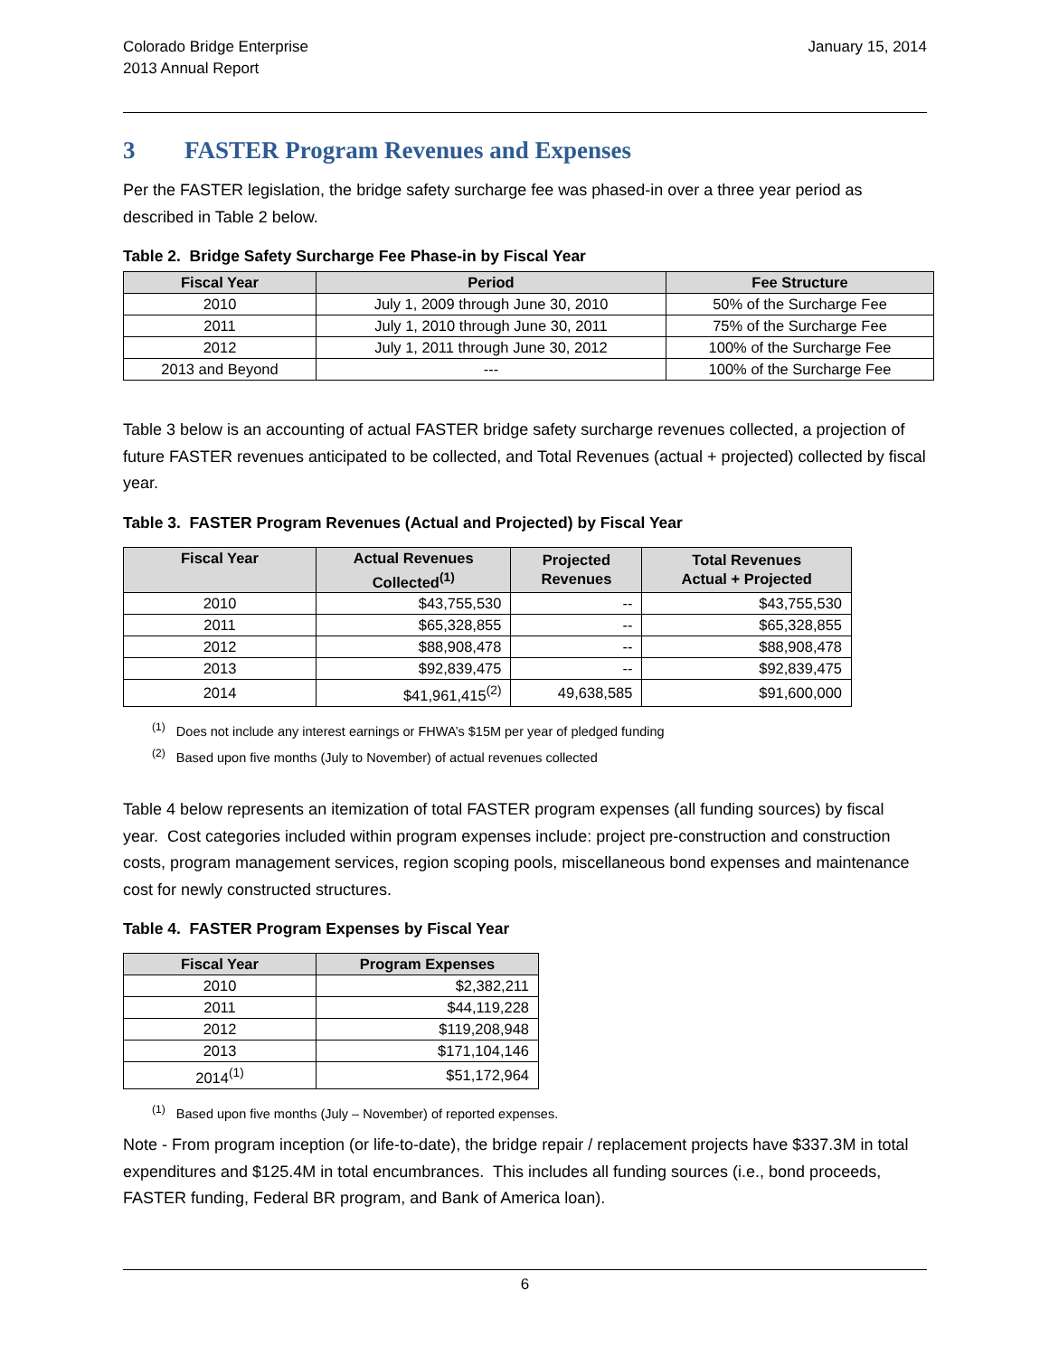Colorado Bridge Enterprise
2013 Annual Report
January 15, 2014
3 FASTER Program Revenues and Expenses
Per the FASTER legislation, the bridge safety surcharge fee was phased-in over a three year period as described in Table 2 below.
Table 2. Bridge Safety Surcharge Fee Phase-in by Fiscal Year
| Fiscal Year | Period | Fee Structure |
| --- | --- | --- |
| 2010 | July 1, 2009 through June 30, 2010 | 50% of the Surcharge Fee |
| 2011 | July 1, 2010 through June 30, 2011 | 75% of the Surcharge Fee |
| 2012 | July 1, 2011 through June 30, 2012 | 100% of the Surcharge Fee |
| 2013 and Beyond | --- | 100% of the Surcharge Fee |
Table 3 below is an accounting of actual FASTER bridge safety surcharge revenues collected, a projection of future FASTER revenues anticipated to be collected, and Total Revenues (actual + projected) collected by fiscal year.
Table 3. FASTER Program Revenues (Actual and Projected) by Fiscal Year
| Fiscal Year | Actual Revenues Collected<sup>(1)</sup> | Projected Revenues | Total Revenues Actual + Projected |
| --- | --- | --- | --- |
| 2010 | $43,755,530 | -- | $43,755,530 |
| 2011 | $65,328,855 | -- | $65,328,855 |
| 2012 | $88,908,478 | -- | $88,908,478 |
| 2013 | $92,839,475 | -- | $92,839,475 |
| 2014 | $41,961,415<sup>(2)</sup> | 49,638,585 | $91,600,000 |
<sup>(1)</sup> Does not include any interest earnings or FHWA’s $15M per year of pledged funding
<sup>(2)</sup> Based upon five months (July to November) of actual revenues collected
Table 4 below represents an itemization of total FASTER program expenses (all funding sources) by fiscal year. Cost categories included within program expenses include: project pre-construction and construction costs, program management services, region scoping pools, miscellaneous bond expenses and maintenance cost for newly constructed structures.
Table 4. FASTER Program Expenses by Fiscal Year
| Fiscal Year | Program Expenses |
| --- | --- |
| 2010 | $2,382,211 |
| 2011 | $44,119,228 |
| 2012 | $119,208,948 |
| 2013 | $171,104,146 |
| 2014<sup>(1)</sup> | $51,172,964 |
<sup>(1)</sup> Based upon five months (July – November) of reported expenses.
Note - From program inception (or life-to-date), the bridge repair / replacement projects have $337.3M in total expenditures and $125.4M in total encumbrances. This includes all funding sources (i.e., bond proceeds, FASTER funding, Federal BR program, and Bank of America loan).
6